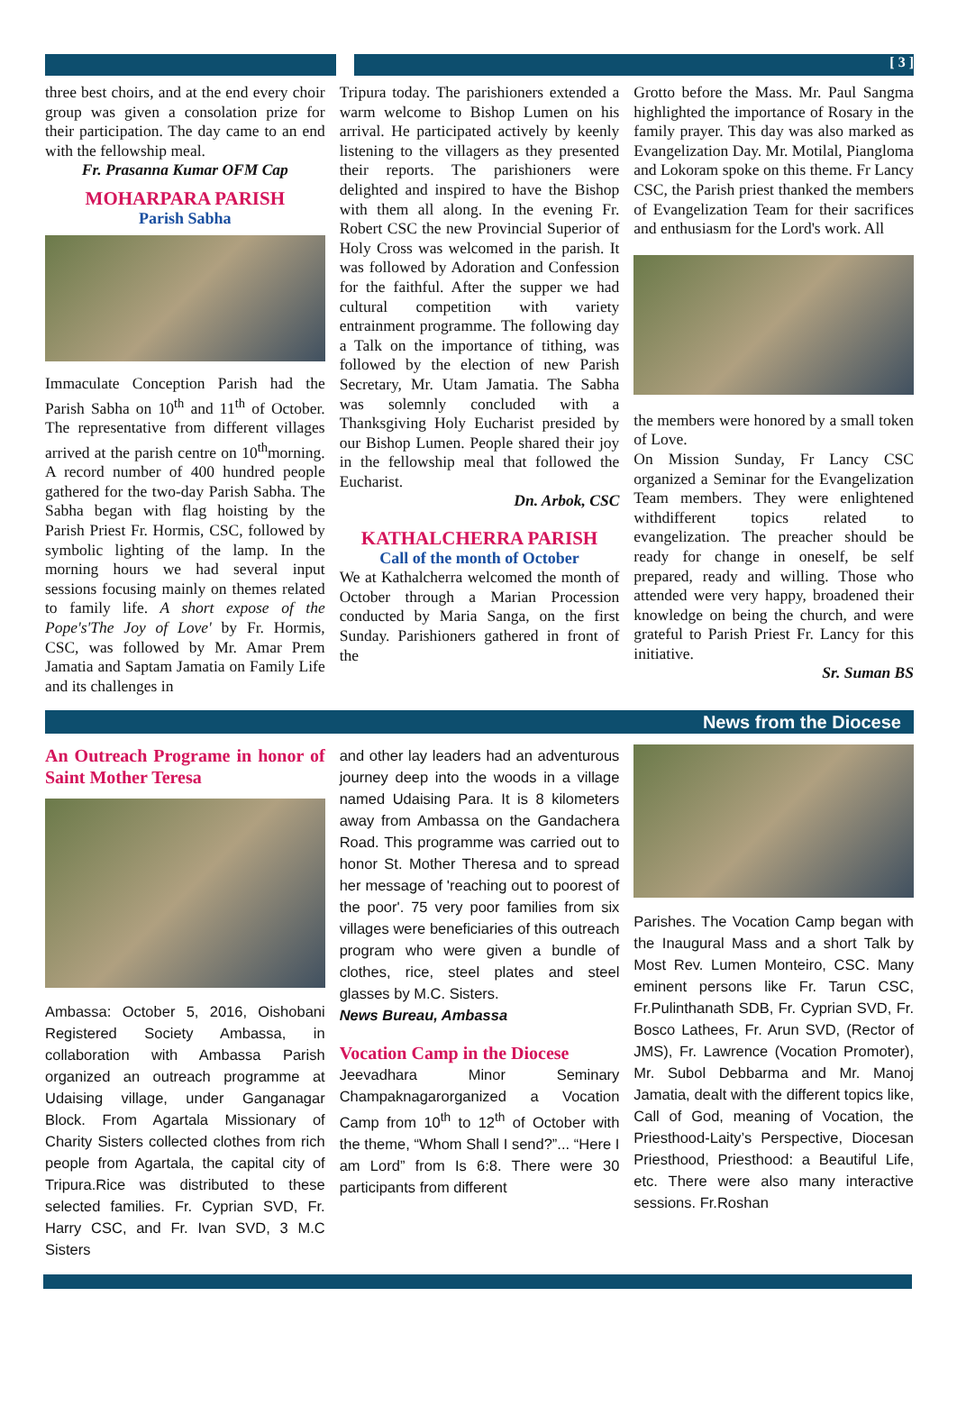[ 3 ]
three best choirs, and at the end every choir group was given a consolation prize for their participation. The day came to an end with the fellowship meal.
Fr. Prasanna Kumar OFM Cap
MOHARPARA PARISH
Parish Sabha
Immaculate Conception Parish had the Parish Sabha on 10<sup>th</sup> and 11<sup>th</sup> of October. The representative from different villages arrived at the parish centre on 10<sup>th</sup>morning. A record number of 400 hundred people gathered for the two-day Parish Sabha. The Sabha began with flag hoisting by the Parish Priest Fr. Hormis, CSC, followed by symbolic lighting of the lamp. In the morning hours we had several input sessions focusing mainly on themes related to family life. A short expose of the Pope's'The Joy of Love' by Fr. Hormis, CSC, was followed by Mr. Amar Prem Jamatia and Saptam Jamatia on Family Life and its challenges in
Tripura today. The parishioners extended a warm welcome to Bishop Lumen on his arrival. He participated actively by keenly listening to the villagers as they presented their reports. The parishioners were delighted and inspired to have the Bishop with them all along. In the evening Fr. Robert CSC the new Provincial Superior of Holy Cross was welcomed in the parish. It was followed by Adoration and Confession for the faithful. After the supper we had cultural competition with variety entrainment programme. The following day a Talk on the importance of tithing, was followed by the election of new Parish Secretary, Mr. Utam Jamatia. The Sabha was solemnly concluded with a Thanksgiving Holy Eucharist presided by our Bishop Lumen. People shared their joy in the fellowship meal that followed the Eucharist.
Dn. Arbok, CSC
KATHALCHERRA PARISH
Call of the month of October
We at Kathalcherra welcomed the month of October through a Marian Procession conducted by Maria Sanga, on the first Sunday. Parishioners gathered in front of the
Grotto before the Mass. Mr. Paul Sangma highlighted the importance of Rosary in the family prayer. This day was also marked as Evangelization Day. Mr. Motilal, Piangloma and Lokoram spoke on this theme. Fr Lancy CSC, the Parish priest thanked the members of Evangelization Team for their sacrifices and enthusiasm for the Lord's work. All
the members were honored by a small token of Love.
On Mission Sunday, Fr Lancy CSC organized a Seminar for the Evangelization Team members. They were enlightened withdifferent topics related to evangelization. The preacher should be ready for change in oneself, be self prepared, ready and willing. Those who attended were very happy, broadened their knowledge on being the church, and were grateful to Parish Priest Fr. Lancy for this initiative.
Sr. Suman BS
News from the Diocese
An Outreach Programe in honor of Saint Mother Teresa
Ambassa: October 5, 2016, Oishobani Registered Society Ambassa, in collaboration with Ambassa Parish organized an outreach programme at Udaising village, under Ganganagar Block. From Agartala Missionary of Charity Sisters collected clothes from rich people from Agartala, the capital city of Tripura.Rice was distributed to these selected families. Fr. Cyprian SVD, Fr. Harry CSC, and Fr. Ivan SVD, 3 M.C Sisters
and other lay leaders had an adventurous journey deep into the woods in a village named Udaising Para. It is 8 kilometers away from Ambassa on the Gandachera Road. This programme was carried out to honor St. Mother Theresa and to spread her message of 'reaching out to poorest of the poor'. 75 very poor families from six villages were beneficiaries of this outreach program who were given a bundle of clothes, rice, steel plates and steel glasses by M.C. Sisters.
News Bureau, Ambassa
Vocation Camp in the Diocese
Jeevadhara Minor Seminary Champaknagarorganized a Vocation Camp from 10<sup>th</sup> to 12<sup>th</sup> of October with the theme, “Whom Shall I send?”... “Here I am Lord” from Is 6:8. There were 30 participants from different
Parishes. The Vocation Camp began with the Inaugural Mass and a short Talk by Most Rev. Lumen Monteiro, CSC. Many eminent persons like Fr. Tarun CSC, Fr.Pulinthanath SDB, Fr. Cyprian SVD, Fr. Bosco Lathees, Fr. Arun SVD, (Rector of JMS), Fr. Lawrence (Vocation Promoter), Mr. Subol Debbarma and Mr. Manoj Jamatia, dealt with the different topics like, Call of God, meaning of Vocation, the Priesthood-Laity’s Perspective, Diocesan Priesthood, Priesthood: a Beautiful Life, etc. There were also many interactive sessions. Fr.Roshan